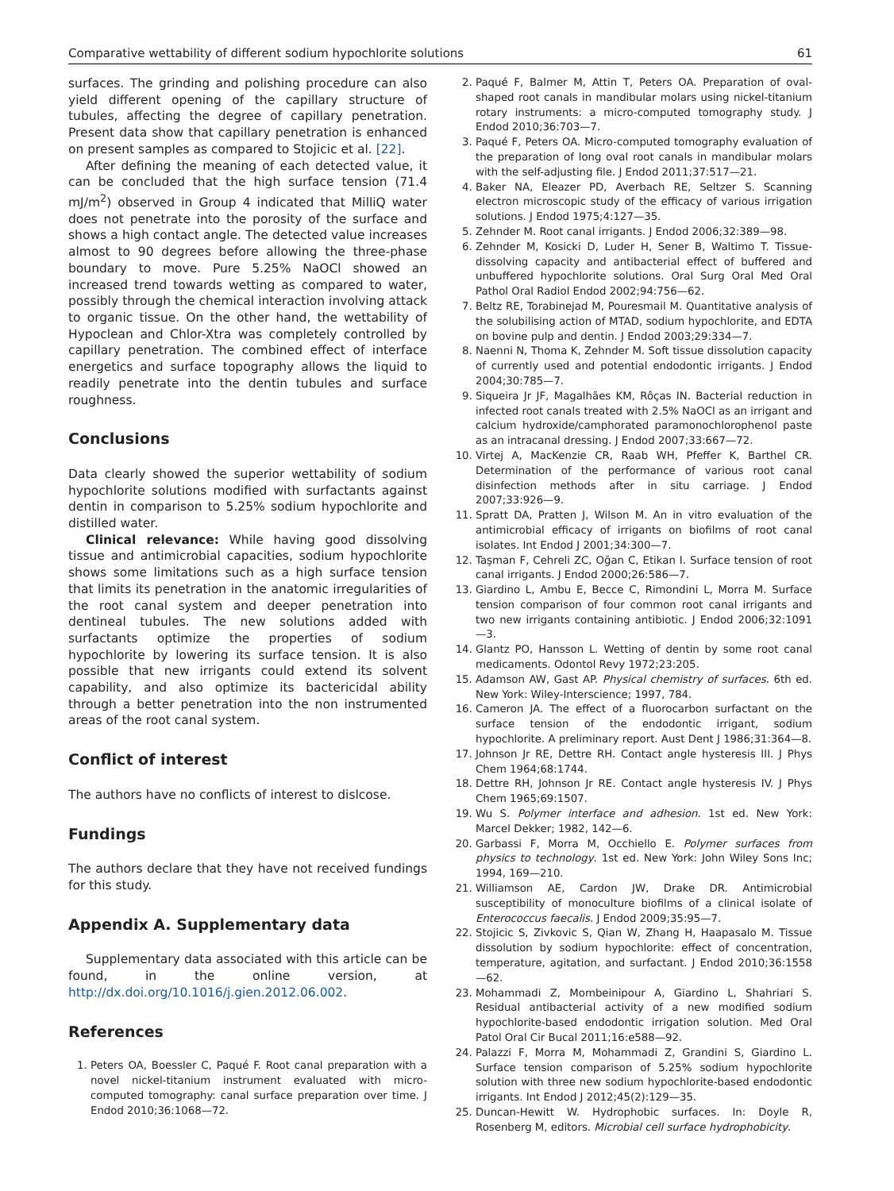Comparative wettability of different sodium hypochlorite solutions 61
surfaces. The grinding and polishing procedure can also yield different opening of the capillary structure of tubules, affecting the degree of capillary penetration. Present data show that capillary penetration is enhanced on present samples as compared to Stojicic et al. [22].
After defining the meaning of each detected value, it can be concluded that the high surface tension (71.4 mJ/m<sup>2</sup>) observed in Group 4 indicated that MilliQ water does not penetrate into the porosity of the surface and shows a high contact angle. The detected value increases almost to 90 degrees before allowing the three-phase boundary to move. Pure 5.25% NaOCl showed an increased trend towards wetting as compared to water, possibly through the chemical interaction involving attack to organic tissue. On the other hand, the wettability of Hypoclean and Chlor-Xtra was completely controlled by capillary penetration. The combined effect of interface energetics and surface topography allows the liquid to readily penetrate into the dentin tubules and surface roughness.
Conclusions
Data clearly showed the superior wettability of sodium hypochlorite solutions modified with surfactants against dentin in comparison to 5.25% sodium hypochlorite and distilled water.
Clinical relevance: While having good dissolving tissue and antimicrobial capacities, sodium hypochlorite shows some limitations such as a high surface tension that limits its penetration in the anatomic irregularities of the root canal system and deeper penetration into dentineal tubules. The new solutions added with surfactants optimize the properties of sodium hypochlorite by lowering its surface tension. It is also possible that new irrigants could extend its solvent capability, and also optimize its bactericidal ability through a better penetration into the non instrumented areas of the root canal system.
Conflict of interest
The authors have no conflicts of interest to dislcose.
Fundings
The authors declare that they have not received fundings for this study.
Appendix A. Supplementary data
Supplementary data associated with this article can be found, in the online version, at http://dx.doi.org/10.1016/j.gien.2012.06.002.
References
1. Peters OA, Boessler C, Paqué F. Root canal preparation with a novel nickel-titanium instrument evaluated with micro-computed tomography: canal surface preparation over time. J Endod 2010;36:1068—72.
2. Paqué F, Balmer M, Attin T, Peters OA. Preparation of oval-shaped root canals in mandibular molars using nickel-titanium rotary instruments: a micro-computed tomography study. J Endod 2010;36:703—7.
3. Paqué F, Peters OA. Micro-computed tomography evaluation of the preparation of long oval root canals in mandibular molars with the self-adjusting file. J Endod 2011;37:517—21.
4. Baker NA, Eleazer PD, Averbach RE, Seltzer S. Scanning electron microscopic study of the efficacy of various irrigation solutions. J Endod 1975;4:127—35.
5. Zehnder M. Root canal irrigants. J Endod 2006;32:389—98.
6. Zehnder M, Kosicki D, Luder H, Sener B, Waltimo T. Tissue-dissolving capacity and antibacterial effect of buffered and unbuffered hypochlorite solutions. Oral Surg Oral Med Oral Pathol Oral Radiol Endod 2002;94:756—62.
7. Beltz RE, Torabinejad M, Pouresmail M. Quantitative analysis of the solubilising action of MTAD, sodium hypochlorite, and EDTA on bovine pulp and dentin. J Endod 2003;29:334—7.
8. Naenni N, Thoma K, Zehnder M. Soft tissue dissolution capacity of currently used and potential endodontic irrigants. J Endod 2004;30:785—7.
9. Siqueira Jr JF, Magalhães KM, Rôças IN. Bacterial reduction in infected root canals treated with 2.5% NaOCl as an irrigant and calcium hydroxide/camphorated paramonochlorophenol paste as an intracanal dressing. J Endod 2007;33:667—72.
10. Virtej A, MacKenzie CR, Raab WH, Pfeffer K, Barthel CR. Determination of the performance of various root canal disinfection methods after in situ carriage. J Endod 2007;33:926—9.
11. Spratt DA, Pratten J, Wilson M. An in vitro evaluation of the antimicrobial efficacy of irrigants on biofilms of root canal isolates. Int Endod J 2001;34:300—7.
12. Taşman F, Cehreli ZC, Oğan C, Etikan I. Surface tension of root canal irrigants. J Endod 2000;26:586—7.
13. Giardino L, Ambu E, Becce C, Rimondini L, Morra M. Surface tension comparison of four common root canal irrigants and two new irrigants containing antibiotic. J Endod 2006;32:1091—3.
14. Glantz PO, Hansson L. Wetting of dentin by some root canal medicaments. Odontol Revy 1972;23:205.
15. Adamson AW, Gast AP. Physical chemistry of surfaces. 6th ed. New York: Wiley-Interscience; 1997, 784.
16. Cameron JA. The effect of a fluorocarbon surfactant on the surface tension of the endodontic irrigant, sodium hypochlorite. A preliminary report. Aust Dent J 1986;31:364—8.
17. Johnson Jr RE, Dettre RH. Contact angle hysteresis III. J Phys Chem 1964;68:1744.
18. Dettre RH, Johnson Jr RE. Contact angle hysteresis IV. J Phys Chem 1965;69:1507.
19. Wu S. Polymer interface and adhesion. 1st ed. New York: Marcel Dekker; 1982, 142—6.
20. Garbassi F, Morra M, Occhiello E. Polymer surfaces from physics to technology. 1st ed. New York: John Wiley Sons Inc; 1994, 169—210.
21. Williamson AE, Cardon JW, Drake DR. Antimicrobial susceptibility of monoculture biofilms of a clinical isolate of Enterococcus faecalis. J Endod 2009;35:95—7.
22. Stojicic S, Zivkovic S, Qian W, Zhang H, Haapasalo M. Tissue dissolution by sodium hypochlorite: effect of concentration, temperature, agitation, and surfactant. J Endod 2010;36:1558—62.
23. Mohammadi Z, Mombeinipour A, Giardino L, Shahriari S. Residual antibacterial activity of a new modified sodium hypochlorite-based endodontic irrigation solution. Med Oral Patol Oral Cir Bucal 2011;16:e588—92.
24. Palazzi F, Morra M, Mohammadi Z, Grandini S, Giardino L. Surface tension comparison of 5.25% sodium hypochlorite solution with three new sodium hypochlorite-based endodontic irrigants. Int Endod J 2012;45(2):129—35.
25. Duncan-Hewitt W. Hydrophobic surfaces. In: Doyle R, Rosenberg M, editors. Microbial cell surface hydrophobicity.